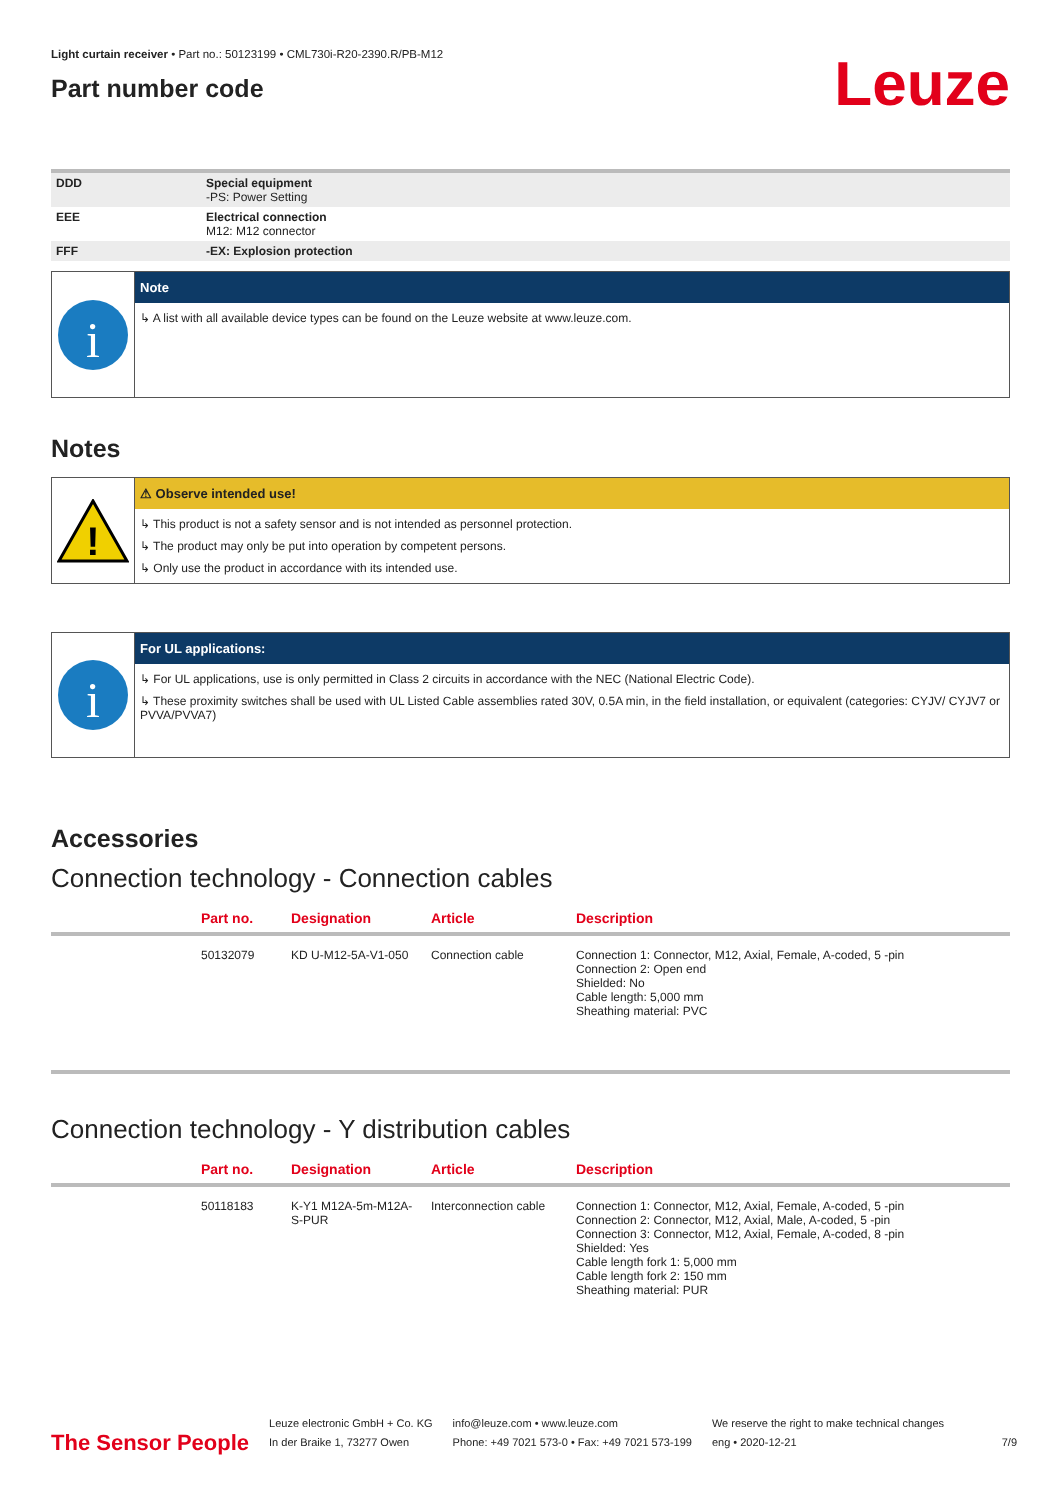Light curtain receiver • Part no.: 50123199 • CML730i-R20-2390.R/PB-M12
Part number code
Leuze
| DDD | Special equipment -PS: Power Setting |
| EEE | Electrical connection M12: M12 connector |
| FFF | -EX: Explosion protection |
i
Note
↳ A list with all available device types can be found on the Leuze website at www.leuze.com.
Notes
!
⚠ Observe intended use!
↳ This product is not a safety sensor and is not intended as personnel protection.
↳ The product may only be put into operation by competent persons.
↳ Only use the product in accordance with its intended use.
i
For UL applications:
↳ For UL applications, use is only permitted in Class 2 circuits in accordance with the NEC (National Electric Code).
↳ These proximity switches shall be used with UL Listed Cable assemblies rated 30V, 0.5A min, in the field installation, or equivalent (categories: CYJV/ CYJV7 or PVVA/PVVA7)
Accessories
Connection technology - Connection cables
| | Part no. | Designation | Article | Description |
| --- | --- | --- | --- | --- |
| | 50132079 | KD U-M12-5A-V1-050 | Connection cable | Connection 1: Connector, M12, Axial, Female, A-coded, 5 -pin Connection 2: Open end Shielded: No Cable length: 5,000 mm Sheathing material: PVC |
Connection technology - Y distribution cables
| | Part no. | Designation | Article | Description |
| --- | --- | --- | --- | --- |
| | 50118183 | K-Y1 M12A-5m-M12A-S-PUR | Interconnection cable | Connection 1: Connector, M12, Axial, Female, A-coded, 5 -pin Connection 2: Connector, M12, Axial, Male, A-coded, 5 -pin Connection 3: Connector, M12, Axial, Female, A-coded, 8 -pin Shielded: Yes Cable length fork 1: 5,000 mm Cable length fork 2: 150 mm Sheathing material: PUR |
The Sensor People
Leuze electronic GmbH + Co. KG
In der Braike 1, 73277 Owen
info@leuze.com • www.leuze.com
Phone: +49 7021 573-0 • Fax: +49 7021 573-199
We reserve the right to make technical changes
eng • 2020-12-21
7/9